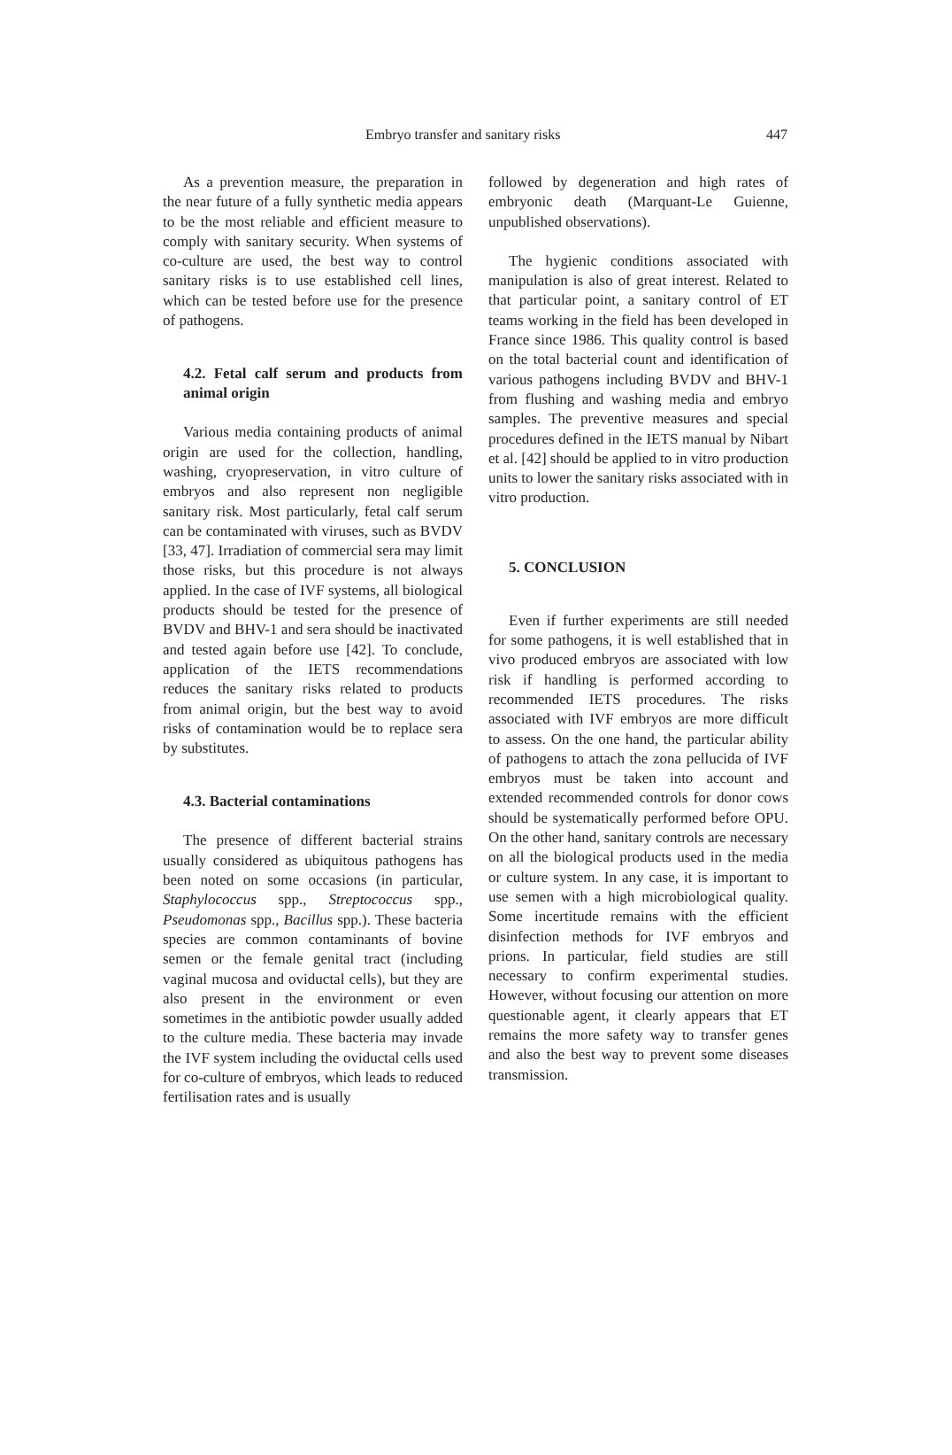Embryo transfer and sanitary risks 447
As a prevention measure, the preparation in the near future of a fully synthetic media appears to be the most reliable and efficient measure to comply with sanitary security. When systems of co-culture are used, the best way to control sanitary risks is to use established cell lines, which can be tested before use for the presence of pathogens.
4.2. Fetal calf serum and products from animal origin
Various media containing products of animal origin are used for the collection, handling, washing, cryopreservation, in vitro culture of embryos and also represent non negligible sanitary risk. Most particularly, fetal calf serum can be contaminated with viruses, such as BVDV [33, 47]. Irradiation of commercial sera may limit those risks, but this procedure is not always applied. In the case of IVF systems, all biological products should be tested for the presence of BVDV and BHV-1 and sera should be inactivated and tested again before use [42]. To conclude, application of the IETS recommendations reduces the sanitary risks related to products from animal origin, but the best way to avoid risks of contamination would be to replace sera by substitutes.
4.3. Bacterial contaminations
The presence of different bacterial strains usually considered as ubiquitous pathogens has been noted on some occasions (in particular, Staphylococcus spp., Streptococcus spp., Pseudomonas spp., Bacillus spp.). These bacteria species are common contaminants of bovine semen or the female genital tract (including vaginal mucosa and oviductal cells), but they are also present in the environment or even sometimes in the antibiotic powder usually added to the culture media. These bacteria may invade the IVF system including the oviductal cells used for co-culture of embryos, which leads to reduced fertilisation rates and is usually
followed by degeneration and high rates of embryonic death (Marquant-Le Guienne, unpublished observations).
The hygienic conditions associated with manipulation is also of great interest. Related to that particular point, a sanitary control of ET teams working in the field has been developed in France since 1986. This quality control is based on the total bacterial count and identification of various pathogens including BVDV and BHV-1 from flushing and washing media and embryo samples. The preventive measures and special procedures defined in the IETS manual by Nibart et al. [42] should be applied to in vitro production units to lower the sanitary risks associated with in vitro production.
5. CONCLUSION
Even if further experiments are still needed for some pathogens, it is well established that in vivo produced embryos are associated with low risk if handling is performed according to recommended IETS procedures. The risks associated with IVF embryos are more difficult to assess. On the one hand, the particular ability of pathogens to attach the zona pellucida of IVF embryos must be taken into account and extended recommended controls for donor cows should be systematically performed before OPU. On the other hand, sanitary controls are necessary on all the biological products used in the media or culture system. In any case, it is important to use semen with a high microbiological quality. Some incertitude remains with the efficient disinfection methods for IVF embryos and prions. In particular, field studies are still necessary to confirm experimental studies. However, without focusing our attention on more questionable agent, it clearly appears that ET remains the more safety way to transfer genes and also the best way to prevent some diseases transmission.